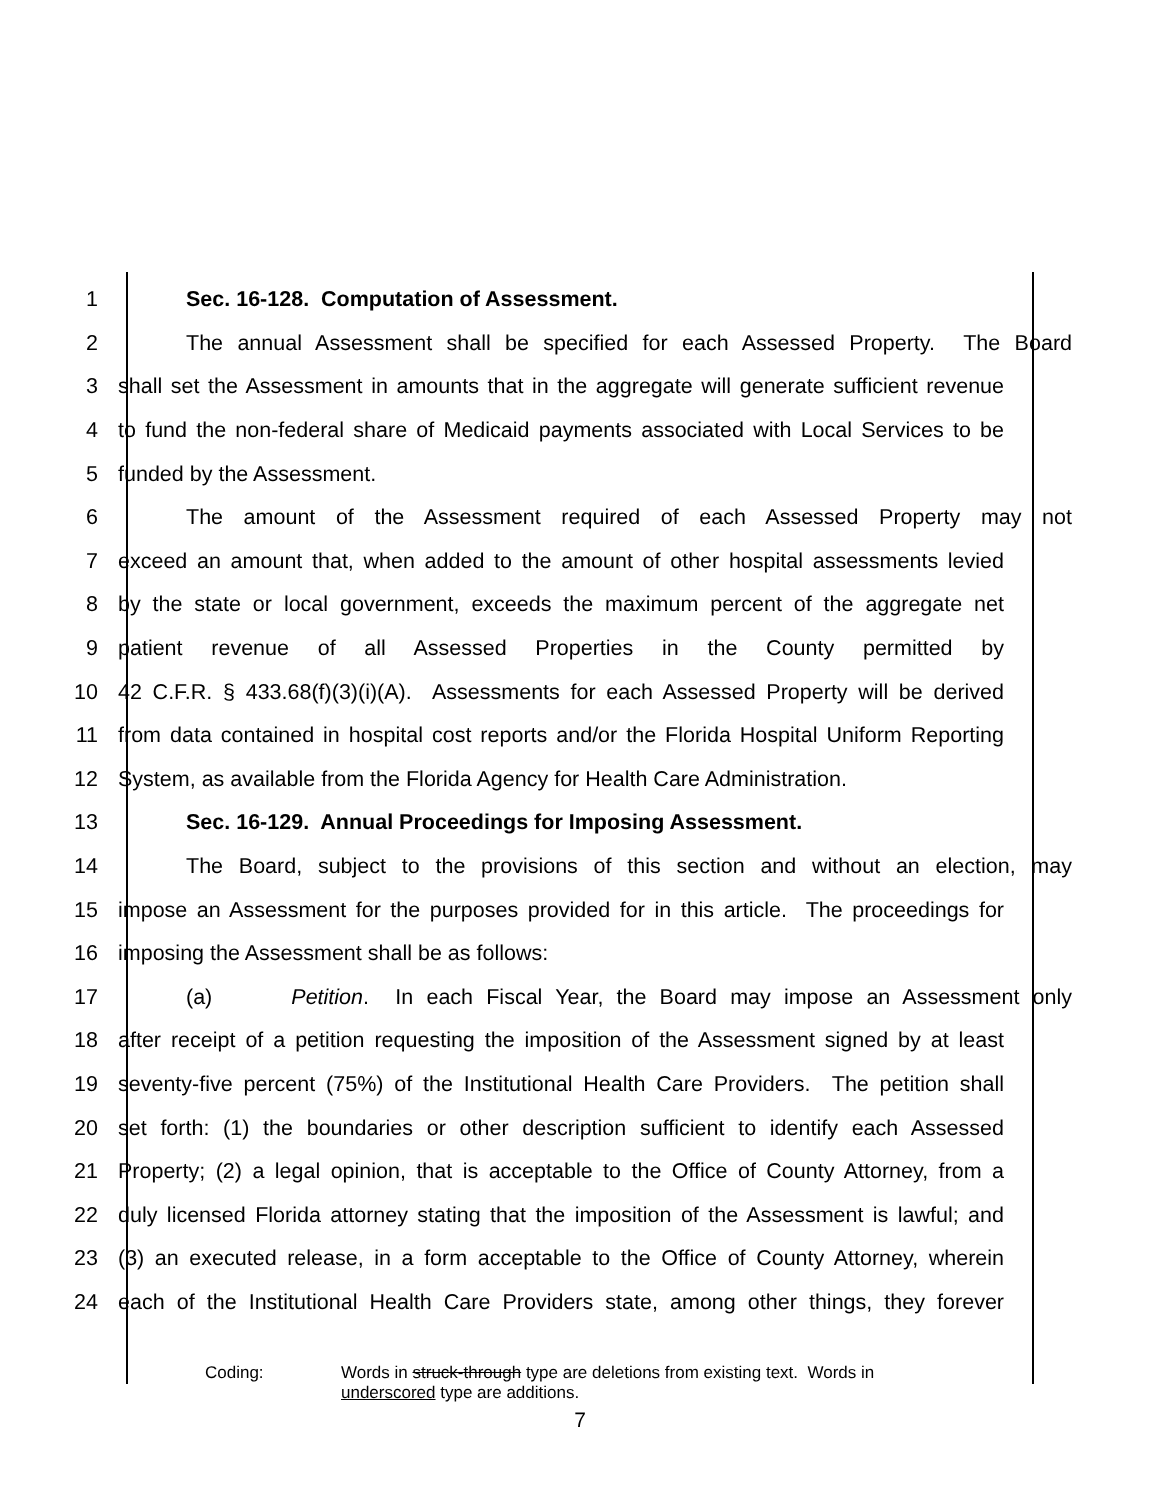1 Sec. 16-128. Computation of Assessment.
2 The annual Assessment shall be specified for each Assessed Property. The Board
3 shall set the Assessment in amounts that in the aggregate will generate sufficient revenue
4 to fund the non-federal share of Medicaid payments associated with Local Services to be
5 funded by the Assessment.
6 The amount of the Assessment required of each Assessed Property may not
7 exceed an amount that, when added to the amount of other hospital assessments levied
8 by the state or local government, exceeds the maximum percent of the aggregate net
9 patient revenue of all Assessed Properties in the County permitted by
10 42 C.F.R. § 433.68(f)(3)(i)(A). Assessments for each Assessed Property will be derived
11 from data contained in hospital cost reports and/or the Florida Hospital Uniform Reporting
12 System, as available from the Florida Agency for Health Care Administration.
13 Sec. 16-129. Annual Proceedings for Imposing Assessment.
14 The Board, subject to the provisions of this section and without an election, may
15 impose an Assessment for the purposes provided for in this article. The proceedings for
16 imposing the Assessment shall be as follows:
17 (a) Petition. In each Fiscal Year, the Board may impose an Assessment only
18 after receipt of a petition requesting the imposition of the Assessment signed by at least
19 seventy-five percent (75%) of the Institutional Health Care Providers. The petition shall
20 set forth: (1) the boundaries or other description sufficient to identify each Assessed
21 Property; (2) a legal opinion, that is acceptable to the Office of County Attorney, from a
22 duly licensed Florida attorney stating that the imposition of the Assessment is lawful; and
23 (3) an executed release, in a form acceptable to the Office of County Attorney, wherein
24 each of the Institutional Health Care Providers state, among other things, they forever
Coding: Words in struck-through type are deletions from existing text. Words in
underscored type are additions.
7